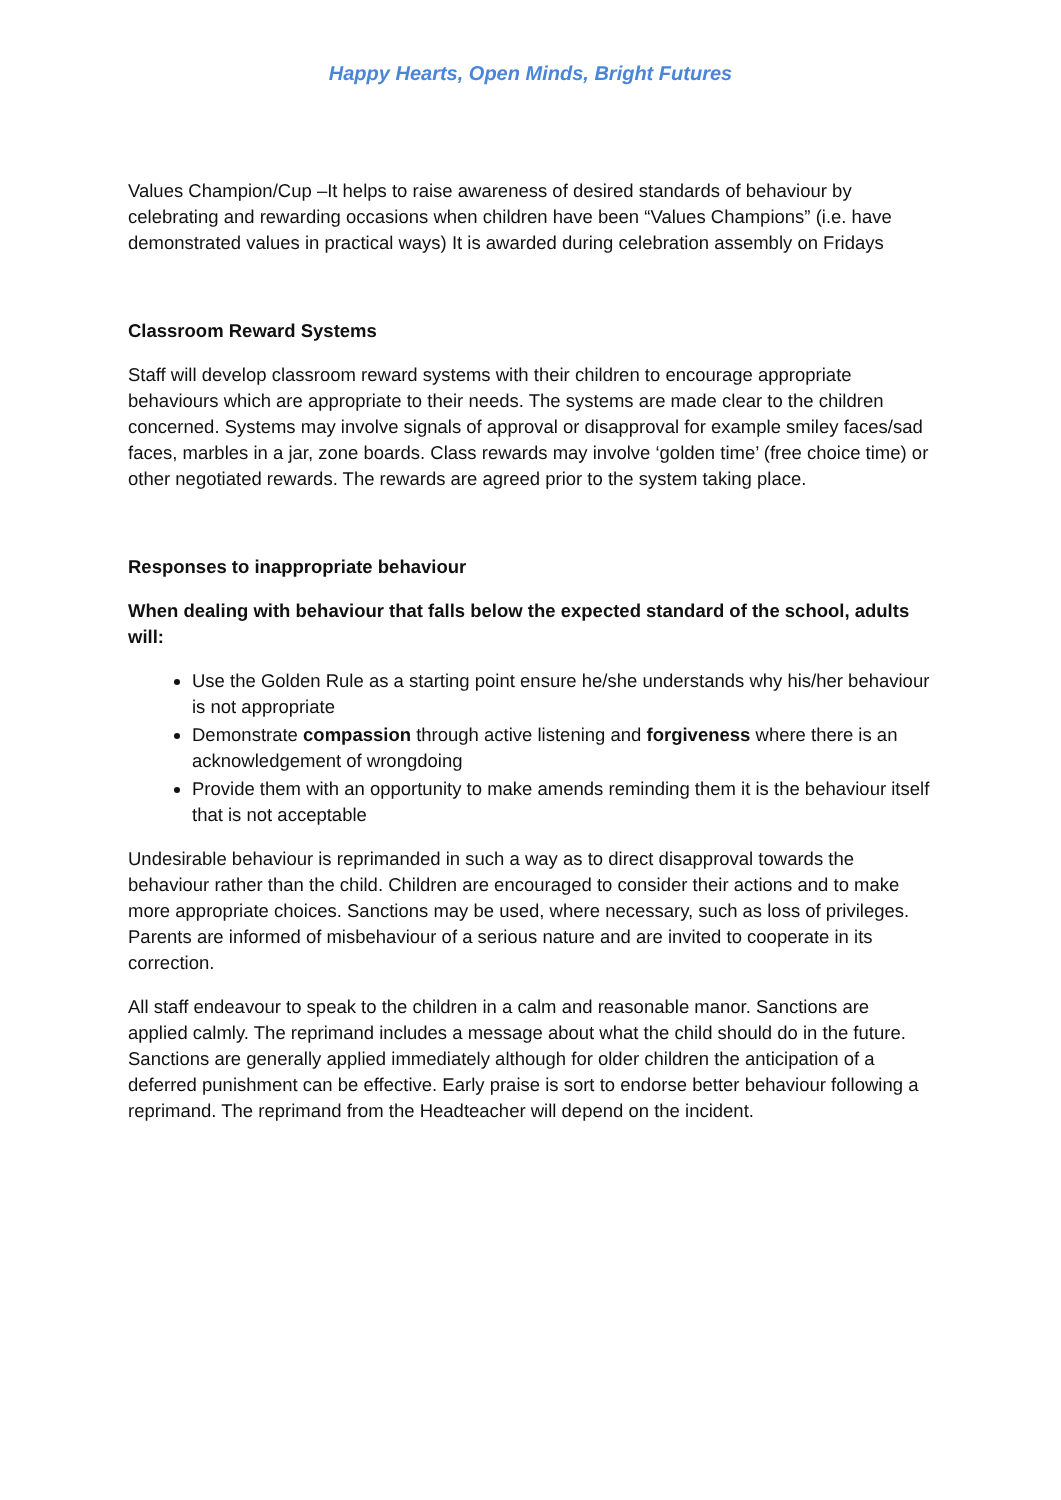Happy Hearts, Open Minds, Bright Futures
Values Champion/Cup –It helps to raise awareness of desired standards of behaviour by celebrating and rewarding occasions when children have been “Values Champions” (i.e. have demonstrated values in practical ways) It is awarded during celebration assembly on Fridays
Classroom Reward Systems
Staff will develop classroom reward systems with their children to encourage appropriate behaviours which are appropriate to their needs. The systems are made clear to the children concerned. Systems may involve signals of approval or disapproval for example smiley faces/sad faces, marbles in a jar, zone boards. Class rewards may involve ‘golden time’ (free choice time) or other negotiated rewards. The rewards are agreed prior to the system taking place.
Responses to inappropriate behaviour
When dealing with behaviour that falls below the expected standard of the school, adults will:
Use the Golden Rule as a starting point ensure he/she understands why his/her behaviour is not appropriate
Demonstrate compassion through active listening and forgiveness where there is an acknowledgement of wrongdoing
Provide them with an opportunity to make amends reminding them it is the behaviour itself that is not acceptable
Undesirable behaviour is reprimanded in such a way as to direct disapproval towards the behaviour rather than the child. Children are encouraged to consider their actions and to make more appropriate choices. Sanctions may be used, where necessary, such as loss of privileges. Parents are informed of misbehaviour of a serious nature and are invited to cooperate in its correction.
All staff endeavour to speak to the children in a calm and reasonable manor. Sanctions are applied calmly. The reprimand includes a message about what the child should do in the future. Sanctions are generally applied immediately although for older children the anticipation of a deferred punishment can be effective. Early praise is sort to endorse better behaviour following a reprimand. The reprimand from the Headteacher will depend on the incident.